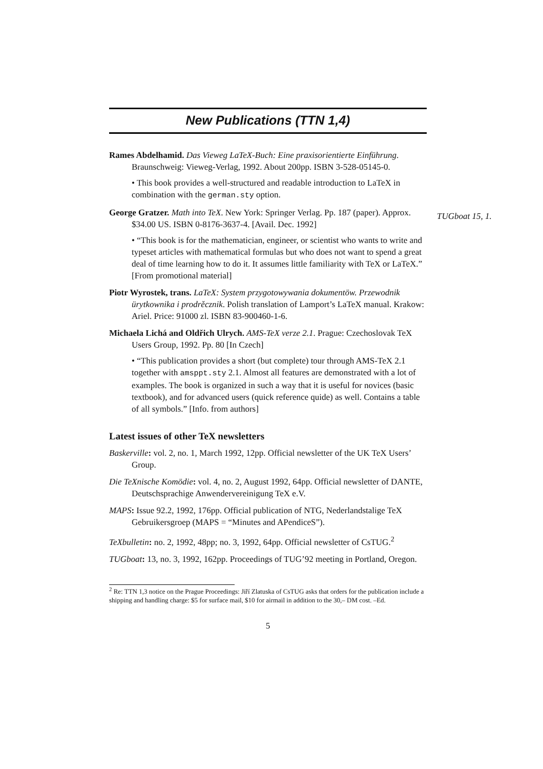New Publications (TTN 1,4)
Rames Abdelhamid. Das Vieweg LaTeX-Buch: Eine praxisorientierte Einführung. Braunschweig: Vieweg-Verlag, 1992. About 200pp. ISBN 3-528-05145-0.
• This book provides a well-structured and readable introduction to LaTeX in combination with the german.sty option.
George Gratzer. Math into TeX. New York: Springer Verlag. Pp. 187 (paper). Approx. $34.00 US. ISBN 0-8176-3637-4. [Avail. Dec. 1992]
• “This book is for the mathematician, engineer, or scientist who wants to write and typeset articles with mathematical formulas but who does not want to spend a great deal of time learning how to do it. It assumes little familiarity with TeX or LaTeX.” [From promotional material]
Piotr Wyrostek, trans. LaTeX: System przygotowywania dokumentöw. Przewodnik ürytkownika i prodrěcznik. Polish translation of Lamport’s LaTeX manual. Krakow: Ariel. Price: 91000 zl. ISBN 83-900460-1-6.
Michaela Lichá and Oldřich Ulrych. AMS-TeX verze 2.1. Prague: Czechoslovak TeX Users Group, 1992. Pp. 80 [In Czech]
• “This publication provides a short (but complete) tour through AMS-TeX 2.1 together with amsppt.sty 2.1. Almost all features are demonstrated with a lot of examples. The book is organized in such a way that it is useful for novices (basic textbook), and for advanced users (quick reference quide) as well. Contains a table of all symbols.” [Info. from authors]
TUGboat 15, 1.
Latest issues of other TeX newsletters
Baskerville: vol. 2, no. 1, March 1992, 12pp. Official newsletter of the UK TeX Users’ Group.
Die TeXnische Komödie: vol. 4, no. 2, August 1992, 64pp. Official newsletter of DANTE, Deutschsprachige Anwendervereinigung TeX e.V.
MAPS: Issue 92.2, 1992, 176pp. Official publication of NTG, Nederlandstalige TeX Gebruikersgroep (MAPS = “Minutes and APendiceS”).
TeXbulletin: no. 2, 1992, 48pp; no. 3, 1992, 64pp. Official newsletter of CsTUG.<sup>2</sup>
TUGboat: 13, no. 3, 1992, 162pp. Proceedings of TUG’92 meeting in Portland, Oregon.
<sup>2</sup> Re: TTN 1,3 notice on the Prague Proceedings: Jiří Zlatuska of CsTUG asks that orders for the publication include a shipping and handling charge: $5 for surface mail, $10 for airmail in addition to the 30,– DM cost. –Ed.
5